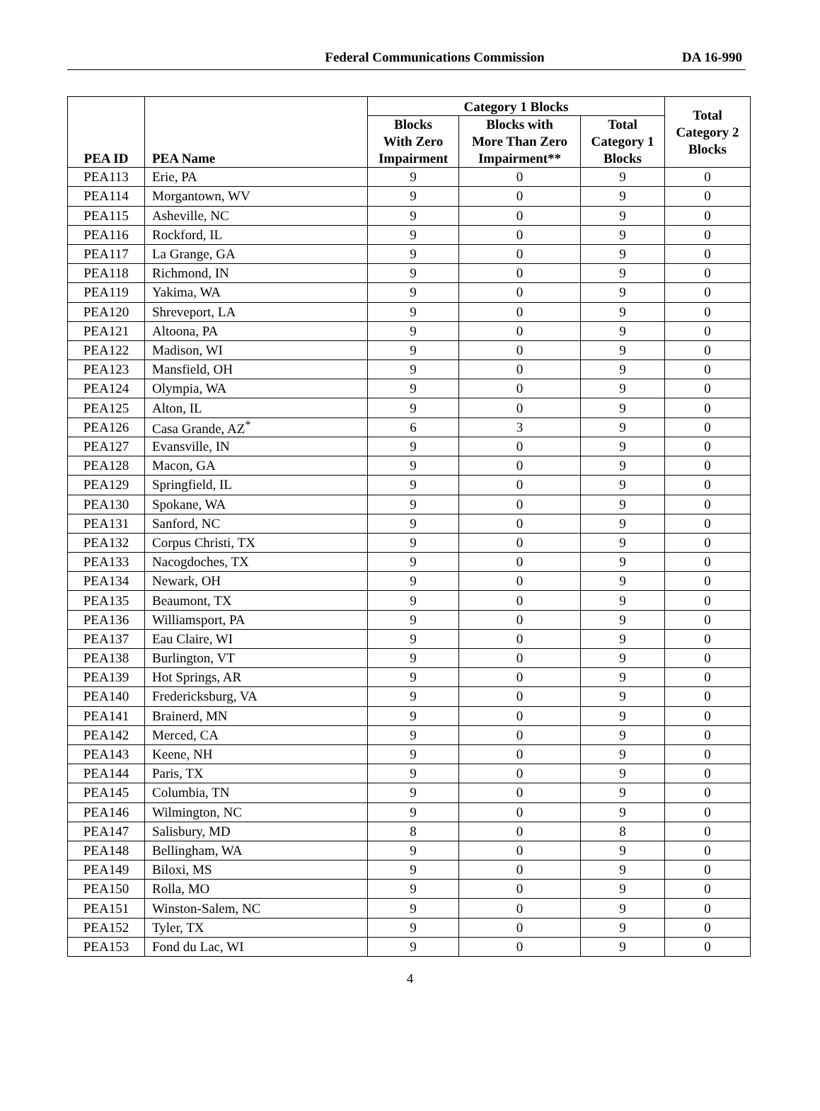Federal Communications Commission
DA 16-990
| PEA ID | PEA Name | Category 1 Blocks | | | Total Category 2 Blocks |
| --- | --- | --- | --- | --- | --- |
| | | Blocks With Zero Impairment | Blocks with More Than Zero Impairment** | Total Category 1 Blocks | |
| PEA113 | Erie, PA | 9 | 0 | 9 | 0 |
| PEA114 | Morgantown, WV | 9 | 0 | 9 | 0 |
| PEA115 | Asheville, NC | 9 | 0 | 9 | 0 |
| PEA116 | Rockford, IL | 9 | 0 | 9 | 0 |
| PEA117 | La Grange, GA | 9 | 0 | 9 | 0 |
| PEA118 | Richmond, IN | 9 | 0 | 9 | 0 |
| PEA119 | Yakima, WA | 9 | 0 | 9 | 0 |
| PEA120 | Shreveport, LA | 9 | 0 | 9 | 0 |
| PEA121 | Altoona, PA | 9 | 0 | 9 | 0 |
| PEA122 | Madison, WI | 9 | 0 | 9 | 0 |
| PEA123 | Mansfield, OH | 9 | 0 | 9 | 0 |
| PEA124 | Olympia, WA | 9 | 0 | 9 | 0 |
| PEA125 | Alton, IL | 9 | 0 | 9 | 0 |
| PEA126 | Casa Grande, AZ<sup>*</sup> | 6 | 3 | 9 | 0 |
| PEA127 | Evansville, IN | 9 | 0 | 9 | 0 |
| PEA128 | Macon, GA | 9 | 0 | 9 | 0 |
| PEA129 | Springfield, IL | 9 | 0 | 9 | 0 |
| PEA130 | Spokane, WA | 9 | 0 | 9 | 0 |
| PEA131 | Sanford, NC | 9 | 0 | 9 | 0 |
| PEA132 | Corpus Christi, TX | 9 | 0 | 9 | 0 |
| PEA133 | Nacogdoches, TX | 9 | 0 | 9 | 0 |
| PEA134 | Newark, OH | 9 | 0 | 9 | 0 |
| PEA135 | Beaumont, TX | 9 | 0 | 9 | 0 |
| PEA136 | Williamsport, PA | 9 | 0 | 9 | 0 |
| PEA137 | Eau Claire, WI | 9 | 0 | 9 | 0 |
| PEA138 | Burlington, VT | 9 | 0 | 9 | 0 |
| PEA139 | Hot Springs, AR | 9 | 0 | 9 | 0 |
| PEA140 | Fredericksburg, VA | 9 | 0 | 9 | 0 |
| PEA141 | Brainerd, MN | 9 | 0 | 9 | 0 |
| PEA142 | Merced, CA | 9 | 0 | 9 | 0 |
| PEA143 | Keene, NH | 9 | 0 | 9 | 0 |
| PEA144 | Paris, TX | 9 | 0 | 9 | 0 |
| PEA145 | Columbia, TN | 9 | 0 | 9 | 0 |
| PEA146 | Wilmington, NC | 9 | 0 | 9 | 0 |
| PEA147 | Salisbury, MD | 8 | 0 | 8 | 0 |
| PEA148 | Bellingham, WA | 9 | 0 | 9 | 0 |
| PEA149 | Biloxi, MS | 9 | 0 | 9 | 0 |
| PEA150 | Rolla, MO | 9 | 0 | 9 | 0 |
| PEA151 | Winston-Salem, NC | 9 | 0 | 9 | 0 |
| PEA152 | Tyler, TX | 9 | 0 | 9 | 0 |
| PEA153 | Fond du Lac, WI | 9 | 0 | 9 | 0 |
4